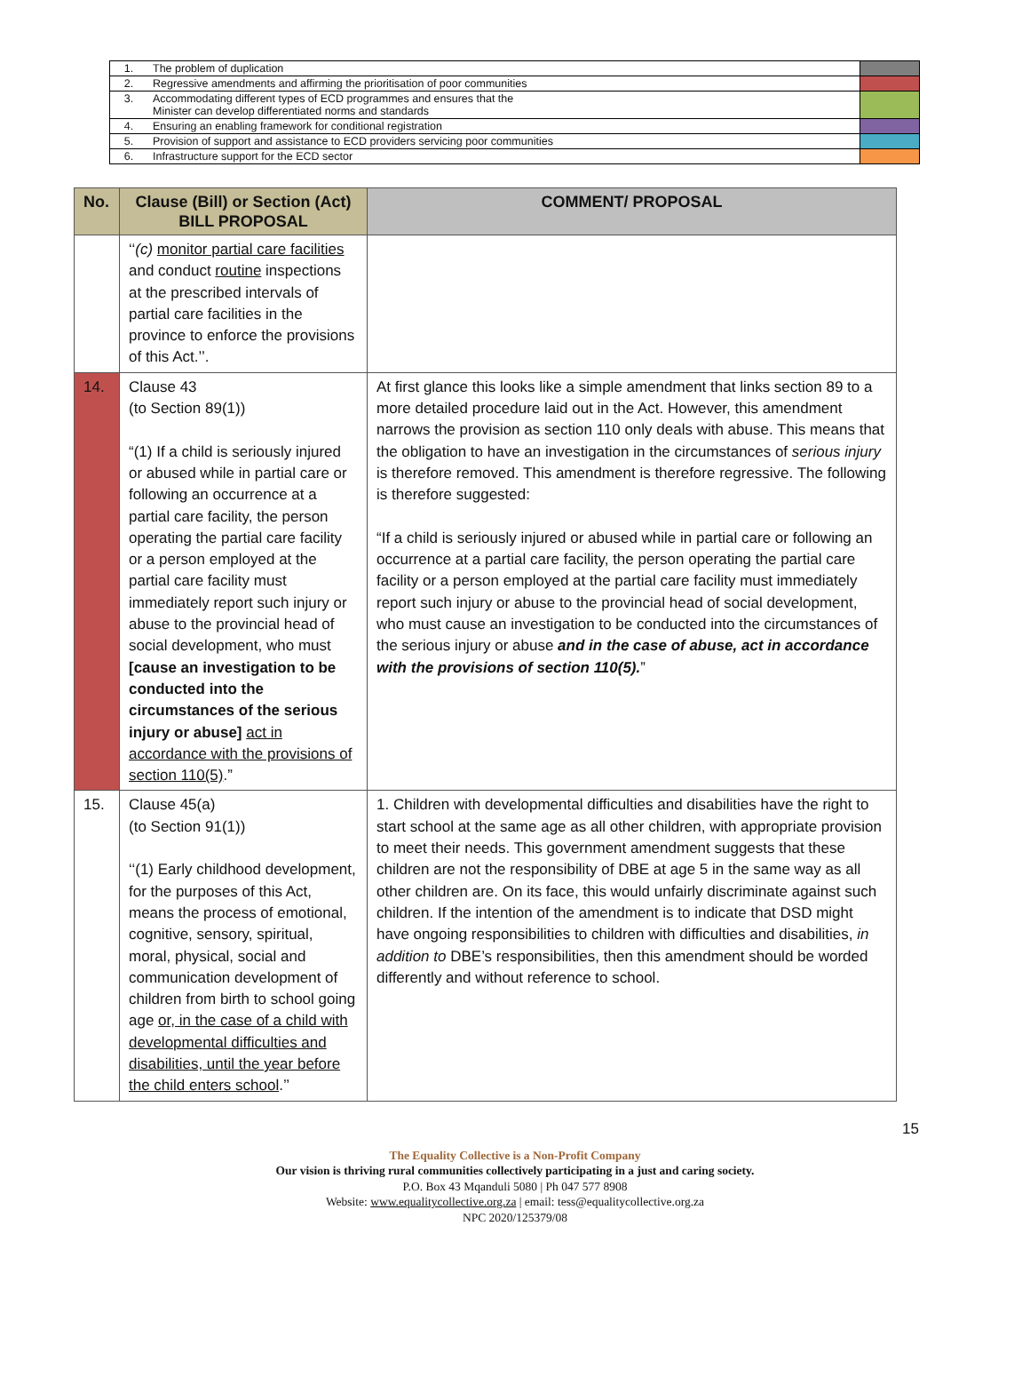| 1. | The problem of duplication | |
| 2. | Regressive amendments and affirming the prioritisation of poor communities | |
| 3. | Accommodating different types of ECD programmes and ensures that the Minister can develop differentiated norms and standards | |
| 4. | Ensuring an enabling framework for conditional registration | |
| 5. | Provision of support and assistance to ECD providers servicing poor communities | |
| 6. | Infrastructure support for the ECD sector | |
| No. | Clause (Bill) or Section (Act) BILL PROPOSAL | COMMENT/ PROPOSAL |
| --- | --- | --- |
| | ‘‘ (c) monitor partial care facilities and conduct routine inspections at the prescribed intervals of partial care facilities in the province to enforce the provisions of this Act.’’. | |
| 14. | Clause 43 (to Section 89(1)) “(1) If a child is seriously injured or abused while in partial care or following an occurrence at a partial care facility, the person operating the partial care facility or a person employed at the partial care facility must immediately report such injury or abuse to the provincial head of social development, who must [cause an investigation to be conducted into the circumstances of the serious injury or abuse] act in accordance with the provisions of section 110(5) .” | At first glance this looks like a simple amendment that links section 89 to a more detailed procedure laid out in the Act. However, this amendment narrows the provision as section 110 only deals with abuse. This means that the obligation to have an investigation in the circumstances of serious injury is therefore removed. This amendment is therefore regressive. The following is therefore suggested: “If a child is seriously injured or abused while in partial care or following an occurrence at a partial care facility, the person operating the partial care facility or a person employed at the partial care facility must immediately report such injury or abuse to the provincial head of social development, who must cause an investigation to be conducted into the circumstances of the serious injury or abuse and in the case of abuse, act in accordance with the provisions of section 110(5). ” |
| 15. | Clause 45(a) (to Section 91(1)) ‘‘(1) Early childhood development, for the purposes of this Act, means the process of emotional, cognitive, sensory, spiritual, moral, physical, social and communication development of children from birth to school going age or, in the case of a child with developmental difficulties and disabilities, until the year before the child enters school .’’ | 1. Children with developmental difficulties and disabilities have the right to start school at the same age as all other children, with appropriate provision to meet their needs. This government amendment suggests that these children are not the responsibility of DBE at age 5 in the same way as all other children are. On its face, this would unfairly discriminate against such children. If the intention of the amendment is to indicate that DSD might have ongoing responsibilities to children with difficulties and disabilities, in addition to DBE’s responsibilities, then this amendment should be worded differently and without reference to school. |
15
The Equality Collective is a Non-Profit Company
Our vision is thriving rural communities collectively participating in a just and caring society.
P.O. Box 43 Mqanduli 5080 | Ph 047 577 8908
Website: www.equalitycollective.org.za | email: tess@equalitycollective.org.za
NPC 2020/125379/08